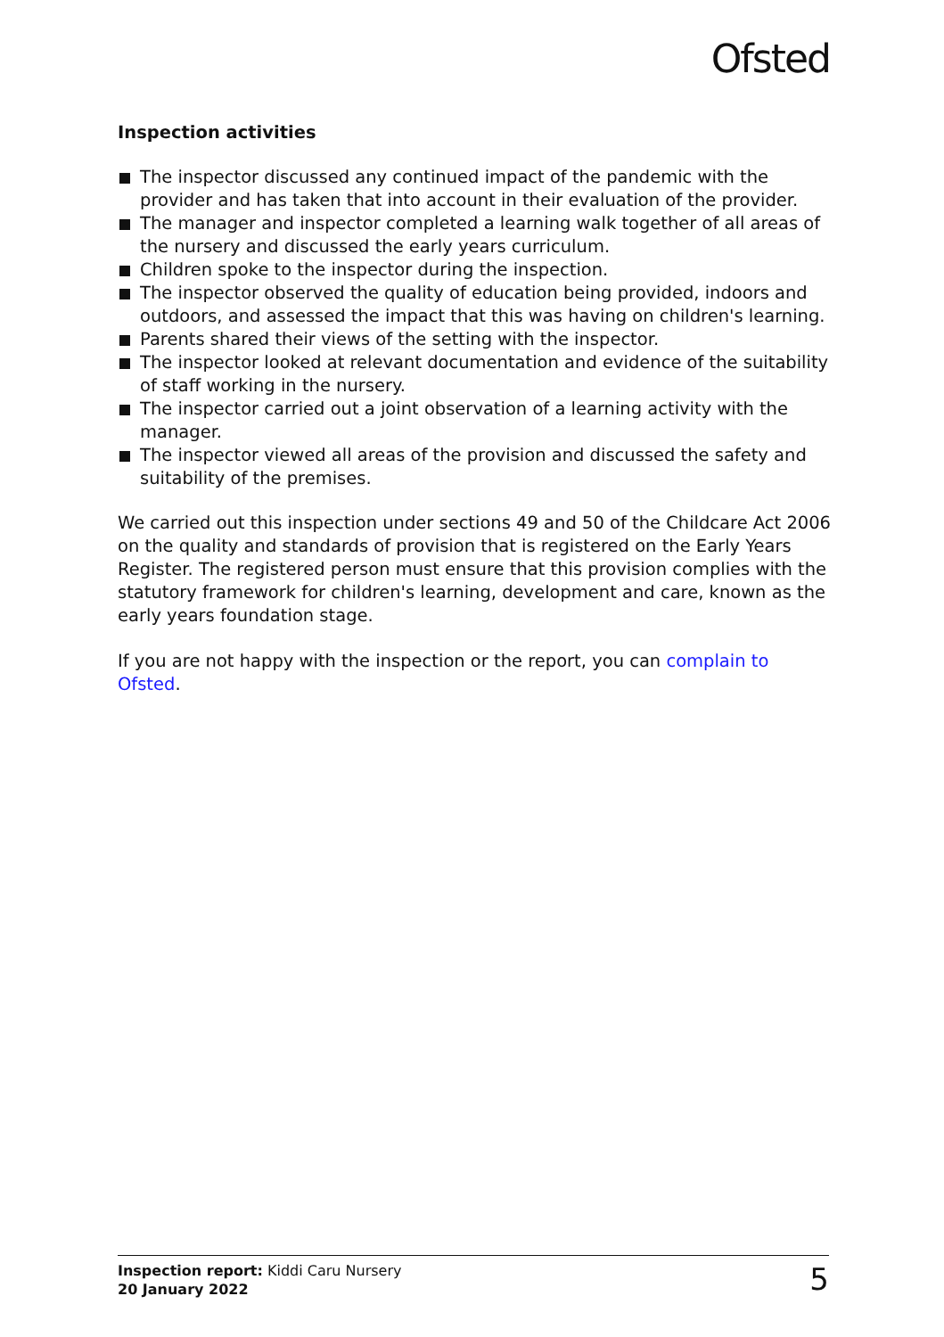Ofsted
Inspection activities
The inspector discussed any continued impact of the pandemic with the provider and has taken that into account in their evaluation of the provider.
The manager and inspector completed a learning walk together of all areas of the nursery and discussed the early years curriculum.
Children spoke to the inspector during the inspection.
The inspector observed the quality of education being provided, indoors and outdoors, and assessed the impact that this was having on children's learning.
Parents shared their views of the setting with the inspector.
The inspector looked at relevant documentation and evidence of the suitability of staff working in the nursery.
The inspector carried out a joint observation of a learning activity with the manager.
The inspector viewed all areas of the provision and discussed the safety and suitability of the premises.
We carried out this inspection under sections 49 and 50 of the Childcare Act 2006 on the quality and standards of provision that is registered on the Early Years Register. The registered person must ensure that this provision complies with the statutory framework for children's learning, development and care, known as the early years foundation stage.
If you are not happy with the inspection or the report, you can complain to Ofsted.
Inspection report: Kiddi Caru Nursery
20 January 2022
5